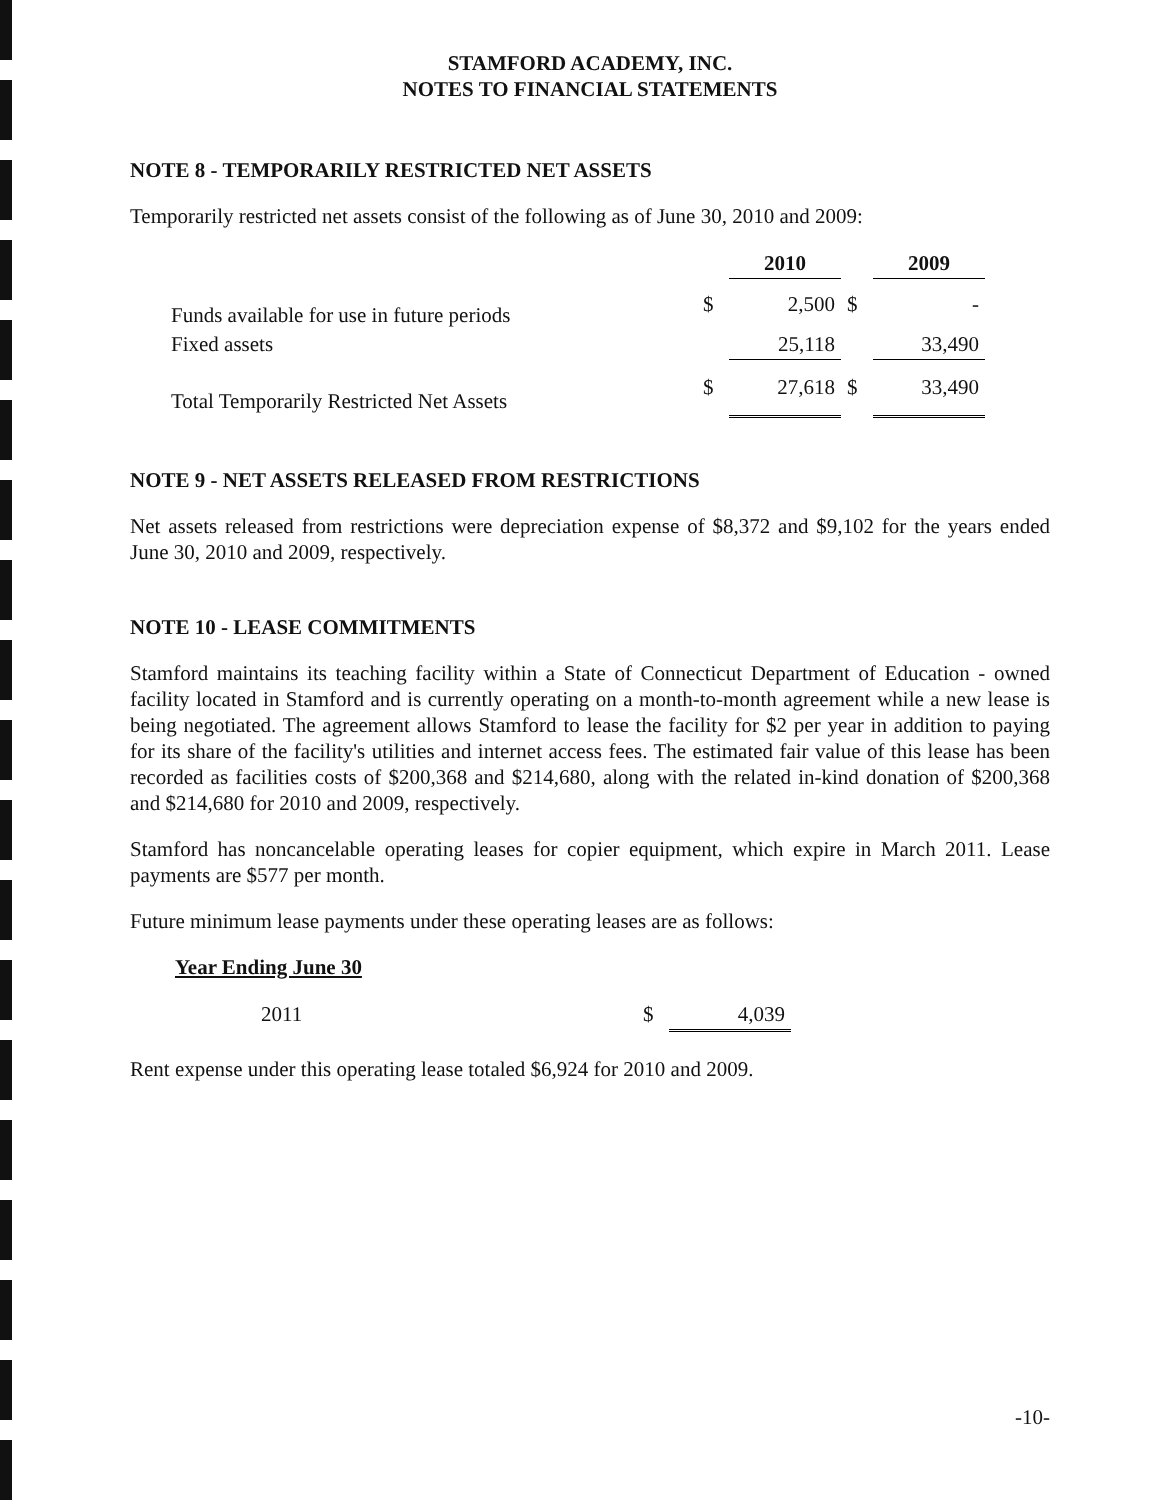STAMFORD ACADEMY, INC.
NOTES TO FINANCIAL STATEMENTS
NOTE 8 - TEMPORARILY RESTRICTED NET ASSETS
Temporarily restricted net assets consist of the following as of June 30, 2010 and 2009:
| | | 2010 | | 2009 |
| --- | --- | --- | --- | --- |
| Funds available for use in future periods | $ | 2,500 | $ | - |
| Fixed assets | | 25,118 | | 33,490 |
| Total Temporarily Restricted Net Assets | $ | 27,618 | $ | 33,490 |
NOTE 9 - NET ASSETS RELEASED FROM RESTRICTIONS
Net assets released from restrictions were depreciation expense of $8,372 and $9,102 for the years ended June 30, 2010 and 2009, respectively.
NOTE 10 - LEASE COMMITMENTS
Stamford maintains its teaching facility within a State of Connecticut Department of Education - owned facility located in Stamford and is currently operating on a month-to-month agreement while a new lease is being negotiated. The agreement allows Stamford to lease the facility for $2 per year in addition to paying for its share of the facility's utilities and internet access fees. The estimated fair value of this lease has been recorded as facilities costs of $200,368 and $214,680, along with the related in-kind donation of $200,368 and $214,680 for 2010 and 2009, respectively.
Stamford has noncancelable operating leases for copier equipment, which expire in March 2011. Lease payments are $577 per month.
Future minimum lease payments under these operating leases are as follows:
Year Ending June 30
| 2011 | $ | 4,039 |
Rent expense under this operating lease totaled $6,924 for 2010 and 2009.
-10-